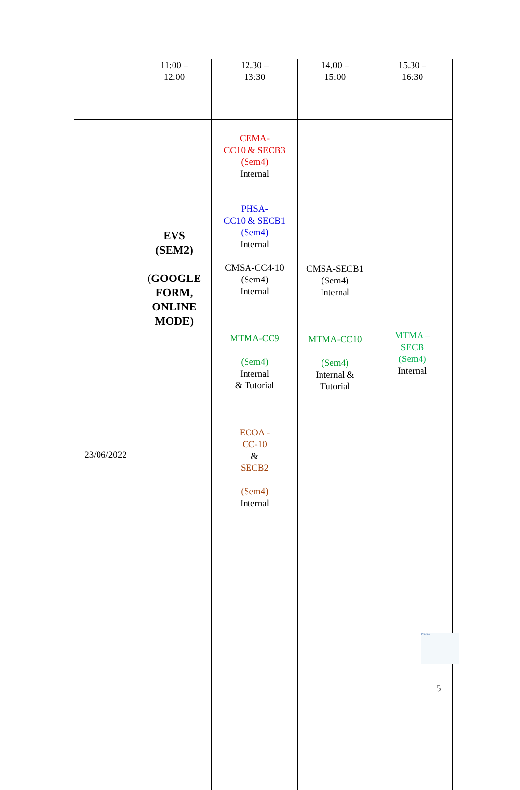| | 11:00 – 12:00 | 12.30 – 13:30 | 14.00 – 15:00 | 15.30 – 16:30 |
| 23/06/2022 | EVS (SEM2) (GOOGLE FORM, ONLINE MODE) | CEMA- CC10 & SECB3 (Sem4) Internal PHSA- CC10 & SECB1 (Sem4) Internal CMSA-CC4-10 (Sem4) Internal MTMA-CC9 (Sem4) Internal & Tutorial ECOA - CC-10 & SECB2 (Sem4) Internal | CMSA-SECB1 (Sem4) Internal MTMA-CC10 (Sem4) Internal & Tutorial | MTMA – SECB (Sem4) Internal |
Principal
5